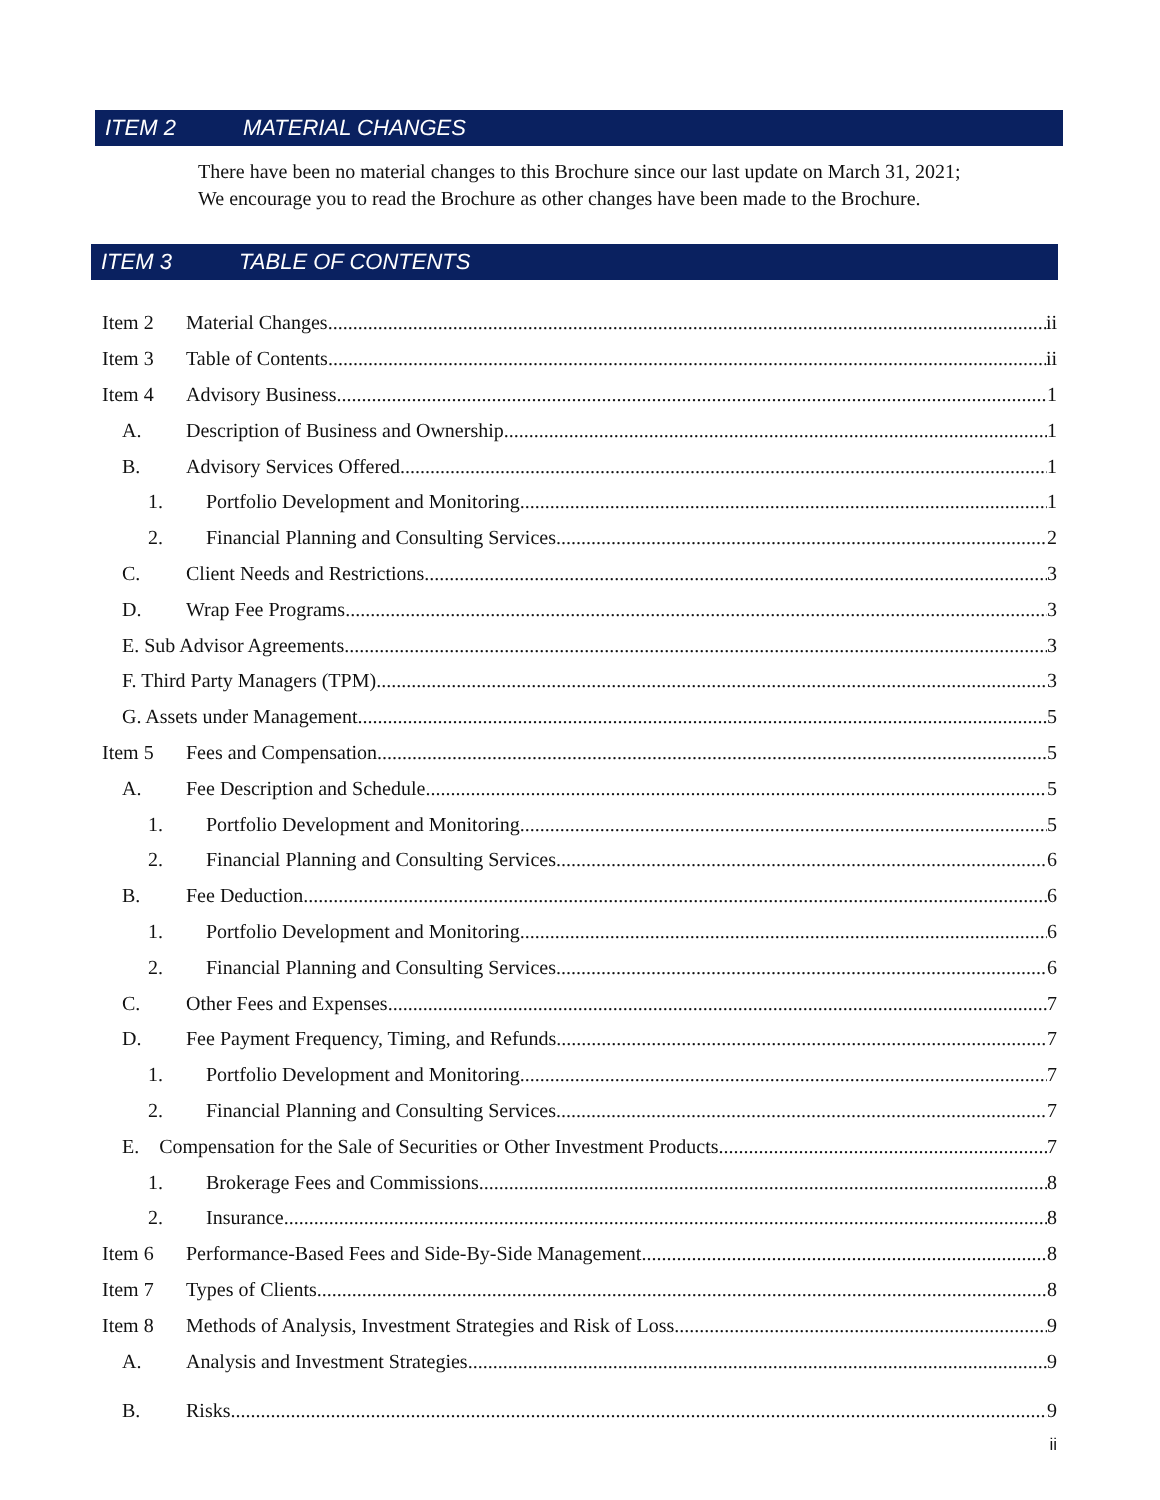ITEM 2 MATERIAL CHANGES
There have been no material changes to this Brochure since our last update on March 31, 2021;
We encourage you to read the Brochure as other changes have been made to the Brochure.
ITEM 3 TABLE OF CONTENTS
Item 2 Material Changes ii
Item 3 Table of Contents ii
Item 4 Advisory Business 1
A. Description of Business and Ownership 1
B. Advisory Services Offered 1
1. Portfolio Development and Monitoring 1
2. Financial Planning and Consulting Services 2
C. Client Needs and Restrictions 3
D. Wrap Fee Programs 3
E. Sub Advisor Agreements 3
F. Third Party Managers (TPM) 3
G. Assets under Management 5
Item 5 Fees and Compensation 5
A. Fee Description and Schedule 5
1. Portfolio Development and Monitoring 5
2. Financial Planning and Consulting Services 6
B. Fee Deduction 6
1. Portfolio Development and Monitoring 6
2. Financial Planning and Consulting Services 6
C. Other Fees and Expenses 7
D. Fee Payment Frequency, Timing, and Refunds 7
1. Portfolio Development and Monitoring 7
2. Financial Planning and Consulting Services 7
E. Compensation for the Sale of Securities or Other Investment Products 7
1. Brokerage Fees and Commissions 8
2. Insurance 8
Item 6 Performance-Based Fees and Side-By-Side Management 8
Item 7 Types of Clients 8
Item 8 Methods of Analysis, Investment Strategies and Risk of Loss 9
A. Analysis and Investment Strategies 9
B. Risks 9
ii